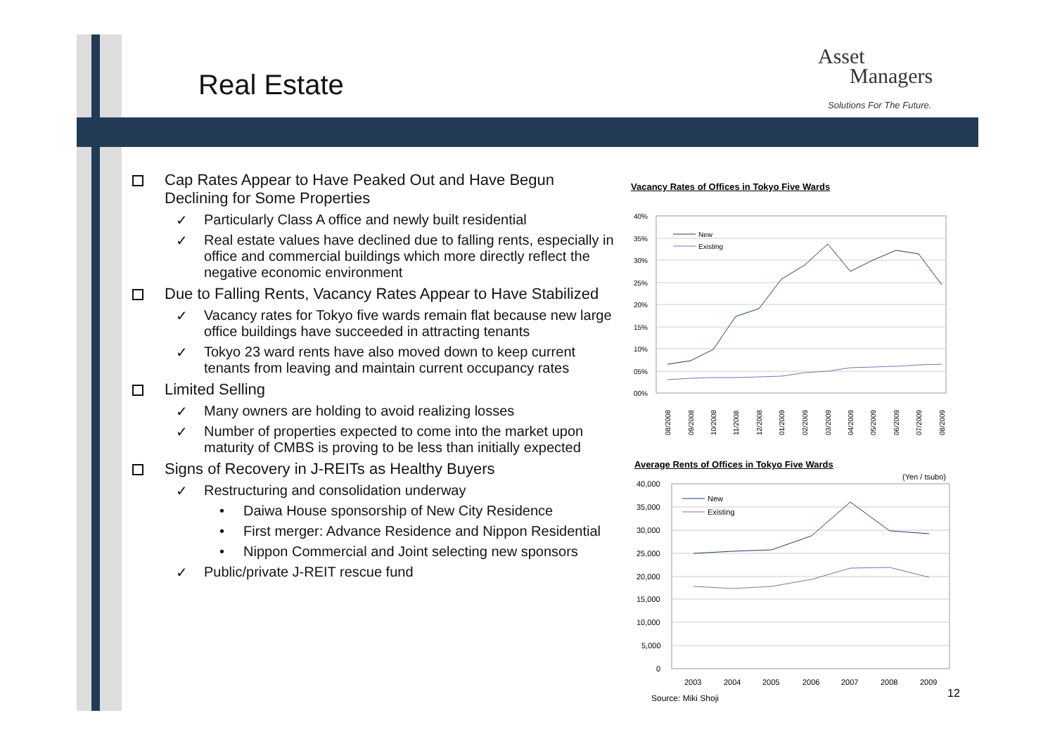Real Estate
Asset
Managers
Solutions For The Future.
Cap Rates Appear to Have Peaked Out and Have Begun Declining for Some Properties
✓ Particularly Class A office and newly built residential
✓ Real estate values have declined due to falling rents, especially in office and commercial buildings which more directly reflect the negative economic environment
Due to Falling Rents, Vacancy Rates Appear to Have Stabilized
✓ Vacancy rates for Tokyo five wards remain flat because new large office buildings have succeeded in attracting tenants
✓ Tokyo 23 ward rents have also moved down to keep current tenants from leaving and maintain current occupancy rates
Limited Selling
✓ Many owners are holding to avoid realizing losses
✓ Number of properties expected to come into the market upon maturity of CMBS is proving to be less than initially expected
Signs of Recovery in J-REITs as Healthy Buyers
✓ Restructuring and consolidation underway
• Daiwa House sponsorship of New City Residence
• First merger: Advance Residence and Nippon Residential
• Nippon Commercial and Joint selecting new sponsors
✓ Public/private J-REIT rescue fund
Vacancy Rates of Offices in Tokyo Five Wards
40%
35%
30%
25%
20%
15%
10%
05%
00%
New
Existing
08/2008
09/2008
10/2008
11/2008
12/2008
01/2009
02/2009
03/2009
04/2009
05/2009
06/2009
07/2009
08/2009
Average Rents of Offices in Tokyo Five Wards
(Yen / tsubo)
40,000
35,000
30,000
25,000
20,000
15,000
10,000
5,000
0
New
Existing
2003
2004
2005
2006
2007
2008
2009
Source: Miki Shoji 12